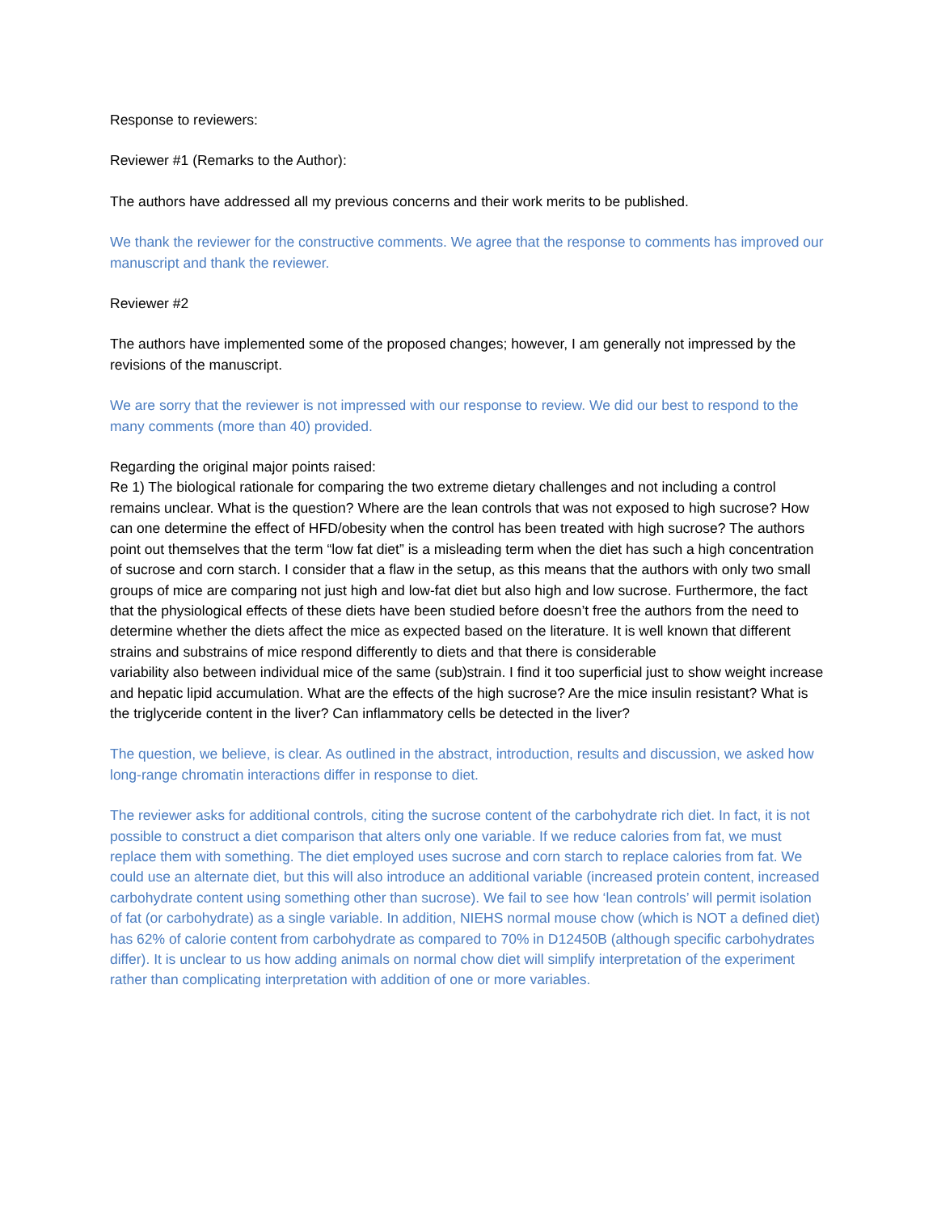Response to reviewers:
Reviewer #1 (Remarks to the Author):
The authors have addressed all my previous concerns and their work merits to be published.
We thank the reviewer for the constructive comments. We agree that the response to comments has improved our manuscript and thank the reviewer.
Reviewer #2
The authors have implemented some of the proposed changes; however, I am generally not impressed by the revisions of the manuscript.
We are sorry that the reviewer is not impressed with our response to review. We did our best to respond to the many comments (more than 40) provided.
Regarding the original major points raised:
Re 1) The biological rationale for comparing the two extreme dietary challenges and not including a control remains unclear. What is the question? Where are the lean controls that was not exposed to high sucrose? How can one determine the effect of HFD/obesity when the control has been treated with high sucrose? The authors point out themselves that the term “low fat diet” is a misleading term when the diet has such a high concentration of sucrose and corn starch. I consider that a flaw in the setup, as this means that the authors with only two small groups of mice are comparing not just high and low-fat diet but also high and low sucrose. Furthermore, the fact that the physiological effects of these diets have been studied before doesn’t free the authors from the need to determine whether the diets affect the mice as expected based on the literature. It is well known that different strains and substrains of mice respond differently to diets and that there is considerable
variability also between individual mice of the same (sub)strain. I find it too superficial just to show weight increase and hepatic lipid accumulation. What are the effects of the high sucrose? Are the mice insulin resistant? What is the triglyceride content in the liver? Can inflammatory cells be detected in the liver?
The question, we believe, is clear. As outlined in the abstract, introduction, results and discussion, we asked how long-range chromatin interactions differ in response to diet.
The reviewer asks for additional controls, citing the sucrose content of the carbohydrate rich diet. In fact, it is not possible to construct a diet comparison that alters only one variable. If we reduce calories from fat, we must replace them with something. The diet employed uses sucrose and corn starch to replace calories from fat. We could use an alternate diet, but this will also introduce an additional variable (increased protein content, increased carbohydrate content using something other than sucrose). We fail to see how ‘lean controls’ will permit isolation of fat (or carbohydrate) as a single variable. In addition, NIEHS normal mouse chow (which is NOT a defined diet) has 62% of calorie content from carbohydrate as compared to 70% in D12450B (although specific carbohydrates differ). It is unclear to us how adding animals on normal chow diet will simplify interpretation of the experiment rather than complicating interpretation with addition of one or more variables.